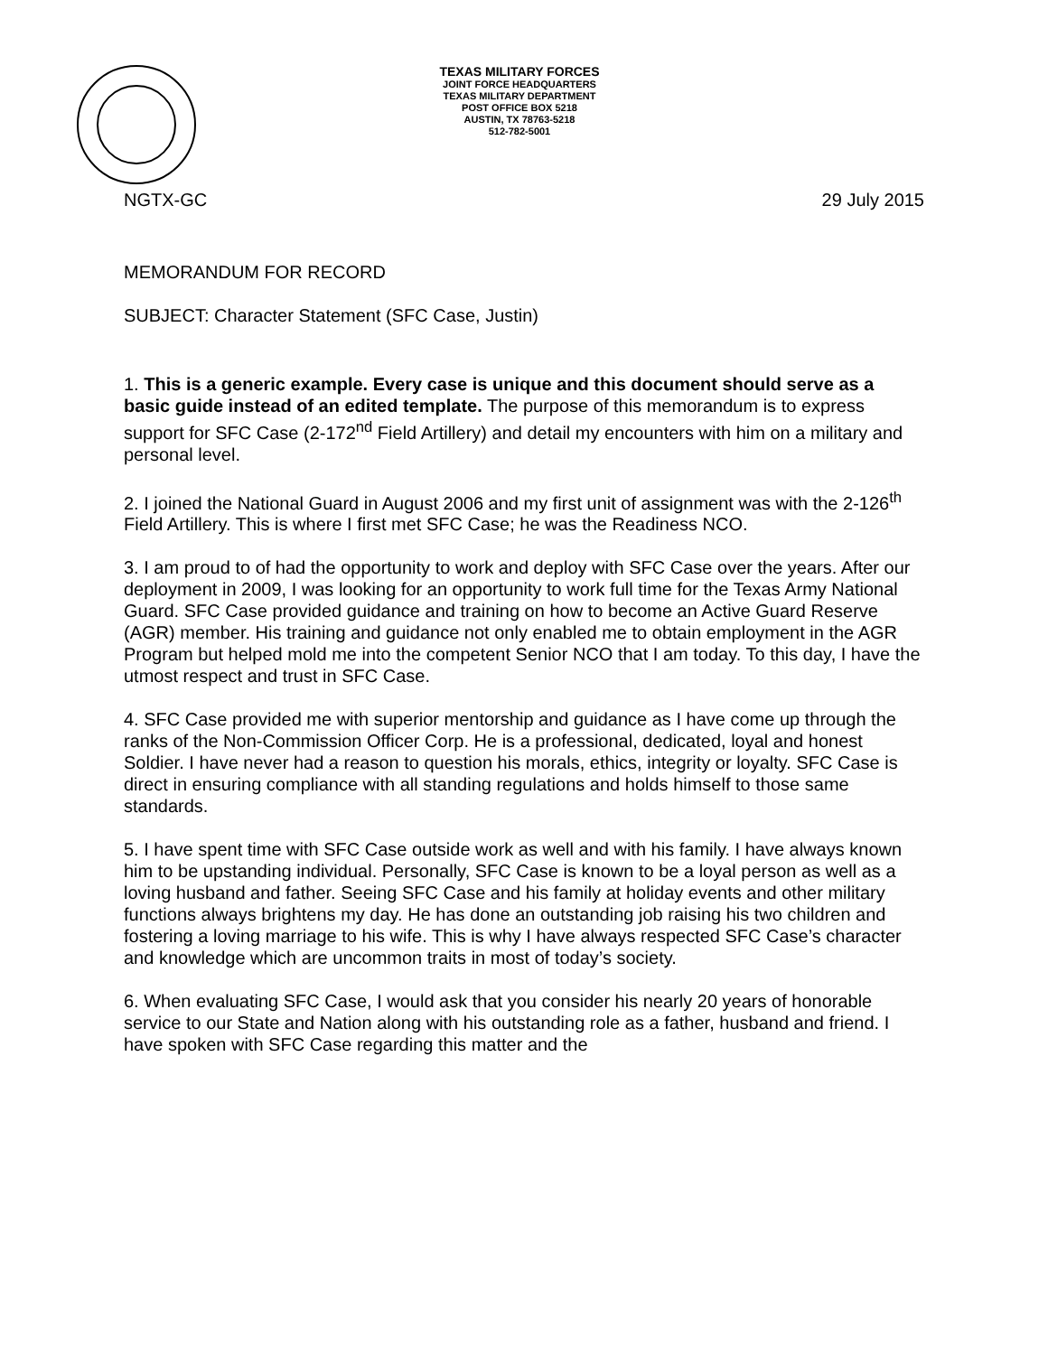TEXAS MILITARY FORCES
JOINT FORCE HEADQUARTERS
TEXAS MILITARY DEPARTMENT
POST OFFICE BOX 5218
AUSTIN, TX 78763-5218
512-782-5001
NGTX-GC 29 July 2015
MEMORANDUM FOR RECORD
SUBJECT: Character Statement (SFC Case, Justin)
1. This is a generic example. Every case is unique and this document should serve as a basic guide instead of an edited template. The purpose of this memorandum is to express support for SFC Case (2-172<sup>nd</sup> Field Artillery) and detail my encounters with him on a military and personal level.
2. I joined the National Guard in August 2006 and my first unit of assignment was with the 2-126<sup>th</sup> Field Artillery. This is where I first met SFC Case; he was the Readiness NCO.
3. I am proud to of had the opportunity to work and deploy with SFC Case over the years. After our deployment in 2009, I was looking for an opportunity to work full time for the Texas Army National Guard. SFC Case provided guidance and training on how to become an Active Guard Reserve (AGR) member. His training and guidance not only enabled me to obtain employment in the AGR Program but helped mold me into the competent Senior NCO that I am today. To this day, I have the utmost respect and trust in SFC Case.
4. SFC Case provided me with superior mentorship and guidance as I have come up through the ranks of the Non-Commission Officer Corp. He is a professional, dedicated, loyal and honest Soldier. I have never had a reason to question his morals, ethics, integrity or loyalty. SFC Case is direct in ensuring compliance with all standing regulations and holds himself to those same standards.
5. I have spent time with SFC Case outside work as well and with his family. I have always known him to be upstanding individual. Personally, SFC Case is known to be a loyal person as well as a loving husband and father. Seeing SFC Case and his family at holiday events and other military functions always brightens my day. He has done an outstanding job raising his two children and fostering a loving marriage to his wife. This is why I have always respected SFC Case’s character and knowledge which are uncommon traits in most of today’s society.
6. When evaluating SFC Case, I would ask that you consider his nearly 20 years of honorable service to our State and Nation along with his outstanding role as a father, husband and friend. I have spoken with SFC Case regarding this matter and the